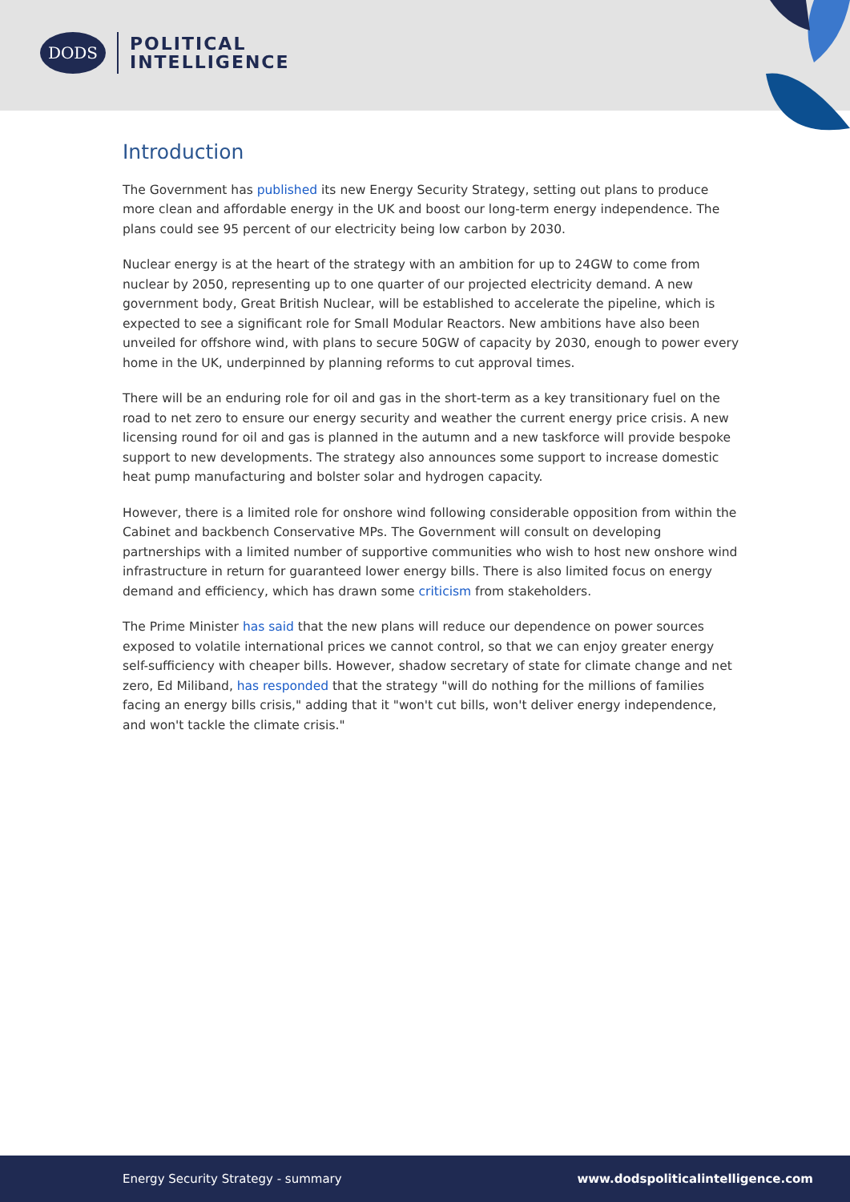DODS
POLITICAL
INTELLIGENCE
Introduction
The Government has published its new Energy Security Strategy, setting out plans to produce more clean and affordable energy in the UK and boost our long-term energy independence. The plans could see 95 percent of our electricity being low carbon by 2030.
Nuclear energy is at the heart of the strategy with an ambition for up to 24GW to come from nuclear by 2050, representing up to one quarter of our projected electricity demand. A new government body, Great British Nuclear, will be established to accelerate the pipeline, which is expected to see a significant role for Small Modular Reactors. New ambitions have also been unveiled for offshore wind, with plans to secure 50GW of capacity by 2030, enough to power every home in the UK, underpinned by planning reforms to cut approval times.
There will be an enduring role for oil and gas in the short-term as a key transitionary fuel on the road to net zero to ensure our energy security and weather the current energy price crisis. A new licensing round for oil and gas is planned in the autumn and a new taskforce will provide bespoke support to new developments. The strategy also announces some support to increase domestic heat pump manufacturing and bolster solar and hydrogen capacity.
However, there is a limited role for onshore wind following considerable opposition from within the Cabinet and backbench Conservative MPs. The Government will consult on developing partnerships with a limited number of supportive communities who wish to host new onshore wind infrastructure in return for guaranteed lower energy bills. There is also limited focus on energy demand and efficiency, which has drawn some criticism from stakeholders.
The Prime Minister has said that the new plans will reduce our dependence on power sources exposed to volatile international prices we cannot control, so that we can enjoy greater energy self-sufficiency with cheaper bills. However, shadow secretary of state for climate change and net zero, Ed Miliband, has responded that the strategy "will do nothing for the millions of families facing an energy bills crisis," adding that it "won't cut bills, won't deliver energy independence, and won't tackle the climate crisis."
Energy Security Strategy - summary www.dodspoliticalintelligence.com